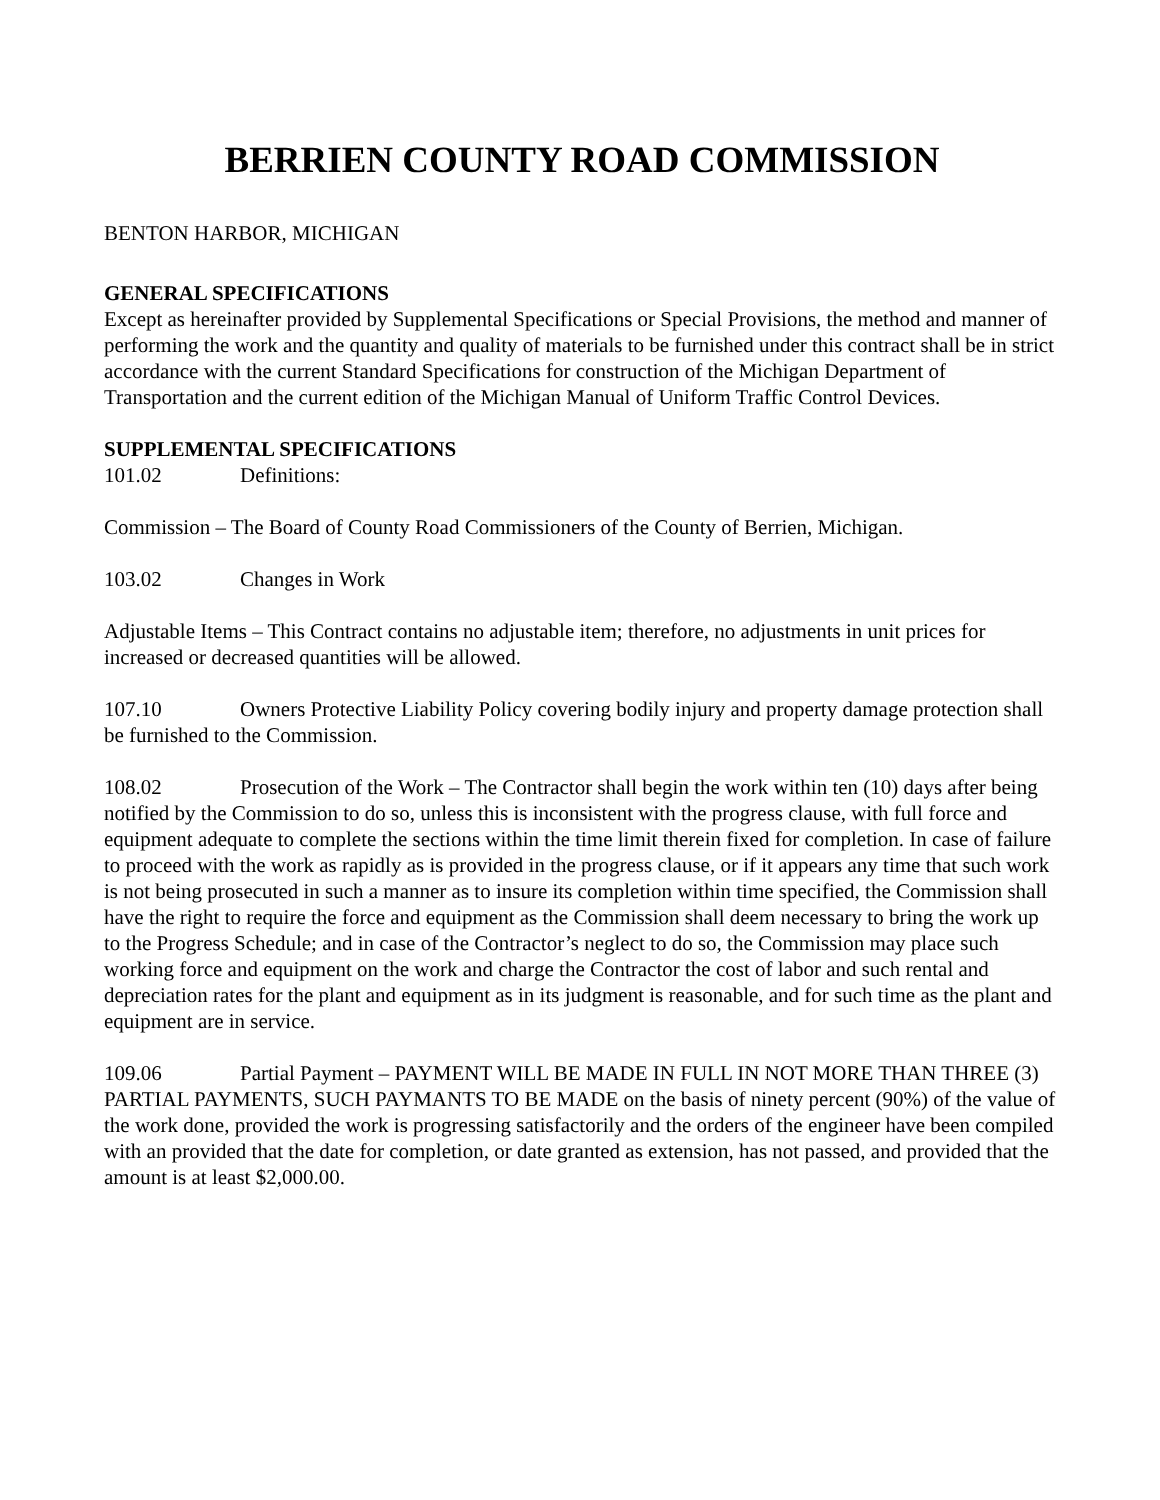BERRIEN COUNTY ROAD COMMISSION
BENTON HARBOR, MICHIGAN
GENERAL SPECIFICATIONS
Except as hereinafter provided by Supplemental Specifications or Special Provisions, the method and manner of performing the work and the quantity and quality of materials to be furnished under this contract shall be in strict accordance with the current Standard Specifications for construction of the Michigan Department of Transportation and the current edition of the Michigan Manual of Uniform Traffic Control Devices.
SUPPLEMENTAL SPECIFICATIONS
101.02 Definitions:
Commission – The Board of County Road Commissioners of the County of Berrien, Michigan.
103.02 Changes in Work
Adjustable Items – This Contract contains no adjustable item; therefore, no adjustments in unit prices for increased or decreased quantities will be allowed.
107.10 Owners Protective Liability Policy covering bodily injury and property damage protection shall be furnished to the Commission.
108.02 Prosecution of the Work – The Contractor shall begin the work within ten (10) days after being notified by the Commission to do so, unless this is inconsistent with the progress clause, with full force and equipment adequate to complete the sections within the time limit therein fixed for completion. In case of failure to proceed with the work as rapidly as is provided in the progress clause, or if it appears any time that such work is not being prosecuted in such a manner as to insure its completion within time specified, the Commission shall have the right to require the force and equipment as the Commission shall deem necessary to bring the work up to the Progress Schedule; and in case of the Contractor’s neglect to do so, the Commission may place such working force and equipment on the work and charge the Contractor the cost of labor and such rental and depreciation rates for the plant and equipment as in its judgment is reasonable, and for such time as the plant and equipment are in service.
109.06 Partial Payment – PAYMENT WILL BE MADE IN FULL IN NOT MORE THAN THREE (3) PARTIAL PAYMENTS, SUCH PAYMANTS TO BE MADE on the basis of ninety percent (90%) of the value of the work done, provided the work is progressing satisfactorily and the orders of the engineer have been compiled with an provided that the date for completion, or date granted as extension, has not passed, and provided that the amount is at least $2,000.00.